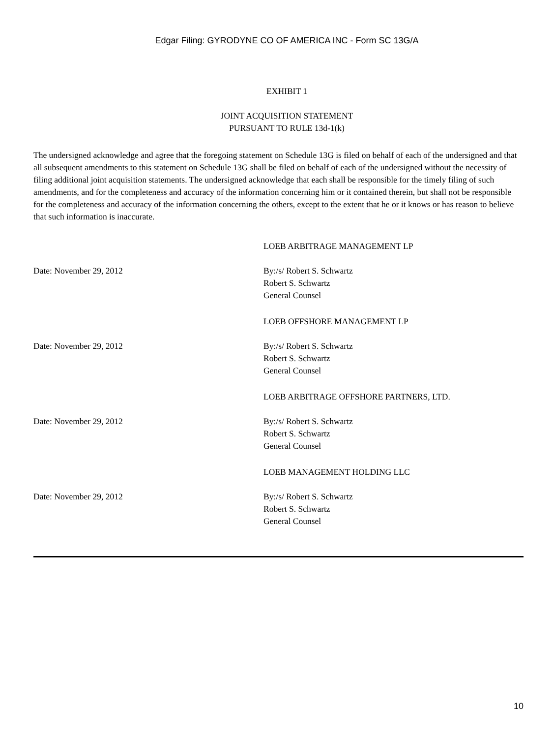Edgar Filing: GYRODYNE CO OF AMERICA INC - Form SC 13G/A
EXHIBIT 1
JOINT ACQUISITION STATEMENT
PURSUANT TO RULE 13d-1(k)
The undersigned acknowledge and agree that the foregoing statement on Schedule 13G is filed on behalf of each of the undersigned and that all subsequent amendments to this statement on Schedule 13G shall be filed on behalf of each of the undersigned without the necessity of filing additional joint acquisition statements. The undersigned acknowledge that each shall be responsible for the timely filing of such amendments, and for the completeness and accuracy of the information concerning him or it contained therein, but shall not be responsible for the completeness and accuracy of the information concerning the others, except to the extent that he or it knows or has reason to believe that such information is inaccurate.
LOEB ARBITRAGE MANAGEMENT LP
Date: November 29, 2012 By:/s/ Robert S. Schwartz
Robert S. Schwartz
General Counsel
LOEB OFFSHORE MANAGEMENT LP
Date: November 29, 2012 By:/s/ Robert S. Schwartz
Robert S. Schwartz
General Counsel
LOEB ARBITRAGE OFFSHORE PARTNERS, LTD.
Date: November 29, 2012 By:/s/ Robert S. Schwartz
Robert S. Schwartz
General Counsel
LOEB MANAGEMENT HOLDING LLC
Date: November 29, 2012 By:/s/ Robert S. Schwartz
Robert S. Schwartz
General Counsel
10